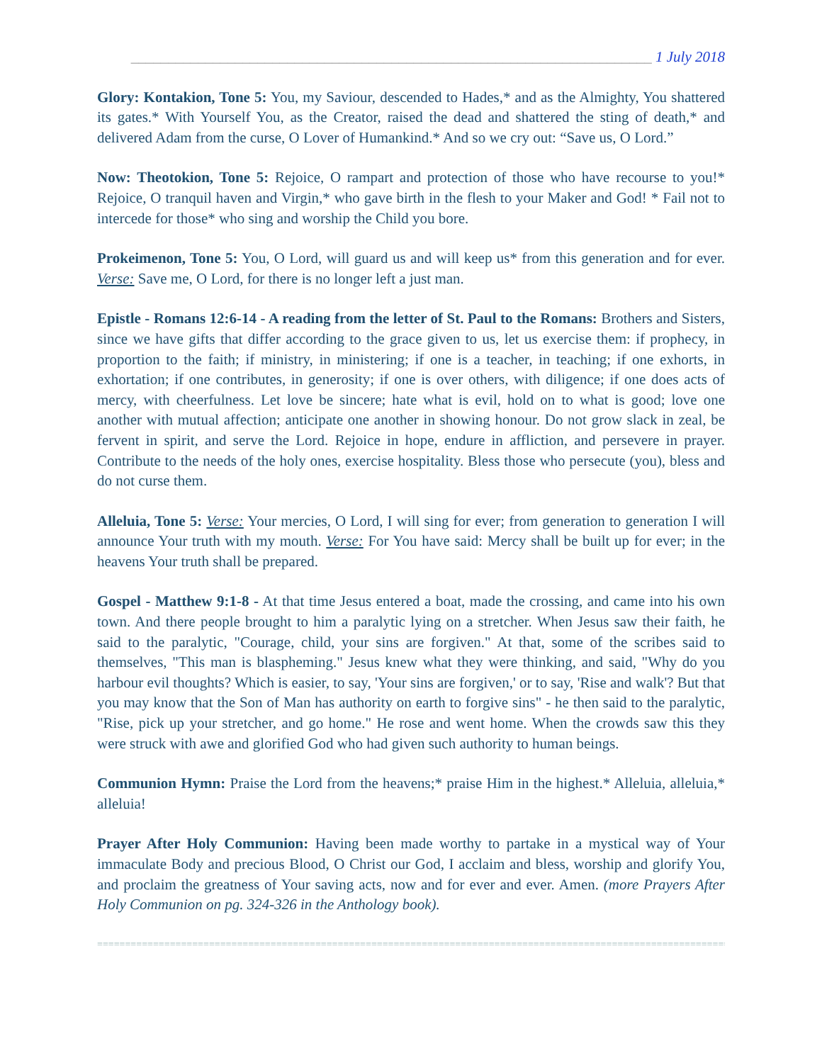______________________________________________________________________ 1 July 2018
Glory: Kontakion, Tone 5: You, my Saviour, descended to Hades,* and as the Almighty, You shattered its gates.* With Yourself You, as the Creator, raised the dead and shattered the sting of death,* and delivered Adam from the curse, O Lover of Humankind.* And so we cry out: “Save us, O Lord.”
Now: Theotokion, Tone 5: Rejoice, O rampart and protection of those who have recourse to you!* Rejoice, O tranquil haven and Virgin,* who gave birth in the flesh to your Maker and God! * Fail not to intercede for those* who sing and worship the Child you bore.
Prokeimenon, Tone 5: You, O Lord, will guard us and will keep us* from this generation and for ever. Verse: Save me, O Lord, for there is no longer left a just man.
Epistle - Romans 12:6-14 - A reading from the letter of St. Paul to the Romans: Brothers and Sisters, since we have gifts that differ according to the grace given to us, let us exercise them: if prophecy, in proportion to the faith; if ministry, in ministering; if one is a teacher, in teaching; if one exhorts, in exhortation; if one contributes, in generosity; if one is over others, with diligence; if one does acts of mercy, with cheerfulness. Let love be sincere; hate what is evil, hold on to what is good; love one another with mutual affection; anticipate one another in showing honour. Do not grow slack in zeal, be fervent in spirit, and serve the Lord. Rejoice in hope, endure in affliction, and persevere in prayer. Contribute to the needs of the holy ones, exercise hospitality. Bless those who persecute (you), bless and do not curse them.
Alleluia, Tone 5: Verse: Your mercies, O Lord, I will sing for ever; from generation to generation I will announce Your truth with my mouth. Verse: For You have said: Mercy shall be built up for ever; in the heavens Your truth shall be prepared.
Gospel - Matthew 9:1-8 - At that time Jesus entered a boat, made the crossing, and came into his own town. And there people brought to him a paralytic lying on a stretcher. When Jesus saw their faith, he said to the paralytic, "Courage, child, your sins are forgiven." At that, some of the scribes said to themselves, "This man is blaspheming." Jesus knew what they were thinking, and said, "Why do you harbour evil thoughts? Which is easier, to say, 'Your sins are forgiven,' or to say, 'Rise and walk'? But that you may know that the Son of Man has authority on earth to forgive sins" - he then said to the paralytic, "Rise, pick up your stretcher, and go home." He rose and went home. When the crowds saw this they were struck with awe and glorified God who had given such authority to human beings.
Communion Hymn: Praise the Lord from the heavens;* praise Him in the highest.* Alleluia, alleluia,* alleluia!
Prayer After Holy Communion: Having been made worthy to partake in a mystical way of Your immaculate Body and precious Blood, O Christ our God, I acclaim and bless, worship and glorify You, and proclaim the greatness of Your saving acts, now and for ever and ever. Amen. (more Prayers After Holy Communion on pg. 324-326 in the Anthology book).
==========================================================================================================================